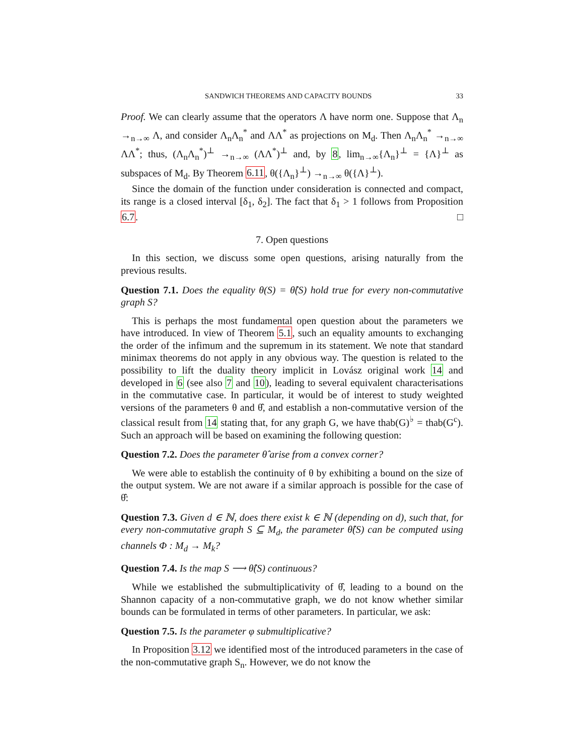SANDWICH THEOREMS AND CAPACITY BOUNDS 33
Proof. We can clearly assume that the operators Λ have norm one. Suppose that Λ<sub>n</sub> →<sub>n→∞</sub> Λ, and consider Λ<sub>n</sub>Λ<sub>n</sub><sup>*</sup> and ΛΛ<sup>*</sup> as projections on M<sub>d</sub>. Then Λ<sub>n</sub>Λ<sub>n</sub><sup>*</sup> →<sub>n→∞</sub> ΛΛ<sup>*</sup>; thus, (Λ<sub>n</sub>Λ<sub>n</sub><sup>*</sup>)<sup>⊥</sup> →<sub>n→∞</sub> (ΛΛ<sup>*</sup>)<sup>⊥</sup> and, by 8, lim<sub>n→∞</sub>{Λ<sub>n</sub>}<sup>⊥</sup> = {Λ}<sup>⊥</sup> as subspaces of M<sub>d</sub>. By Theorem 6.11, θ({Λ<sub>n</sub>}<sup>⊥</sup>) →<sub>n→∞</sub> θ({Λ}<sup>⊥</sup>).
Since the domain of the function under consideration is connected and compact, its range is a closed interval [δ<sub>1</sub>, δ<sub>2</sub>]. The fact that δ<sub>1</sub> > 1 follows from Proposition 6.7. □
7. Open questions
In this section, we discuss some open questions, arising naturally from the previous results.
Question 7.1. Does the equality θ(S) = θ̂(S) hold true for every non-commutative graph S?
This is perhaps the most fundamental open question about the parameters we have introduced. In view of Theorem 5.1, such an equality amounts to exchanging the order of the infimum and the supremum in its statement. We note that standard minimax theorems do not apply in any obvious way. The question is related to the possibility to lift the duality theory implicit in Lovász original work 14 and developed in 6 (see also 7 and 10), leading to several equivalent characterisations in the commutative case. In particular, it would be of interest to study weighted versions of the parameters θ and θ̂, and establish a non-commutative version of the classical result from 14 stating that, for any graph G, we have thab(G)<sup>♭</sup> = thab(G<sup>c</sup>). Such an approach will be based on examining the following question:
Question 7.2. Does the parameter θ̂ arise from a convex corner?
We were able to establish the continuity of θ by exhibiting a bound on the size of the output system. We are not aware if a similar approach is possible for the case of θ̂:
Question 7.3. Given d ∈ ℕ, does there exist k ∈ ℕ (depending on d), such that, for every non-commutative graph S ⊆ M<sub>d</sub>, the parameter θ̂(S) can be computed using channels Φ : M<sub>d</sub> → M<sub>k</sub>?
Question 7.4. Is the map S ⟶ θ̂(S) continuous?
While we established the submultiplicativity of θ̂, leading to a bound on the Shannon capacity of a non-commutative graph, we do not know whether similar bounds can be formulated in terms of other parameters. In particular, we ask:
Question 7.5. Is the parameter φ submultiplicative?
In Proposition 3.12 we identified most of the introduced parameters in the case of the non-commutative graph S<sub>n</sub>. However, we do not know the